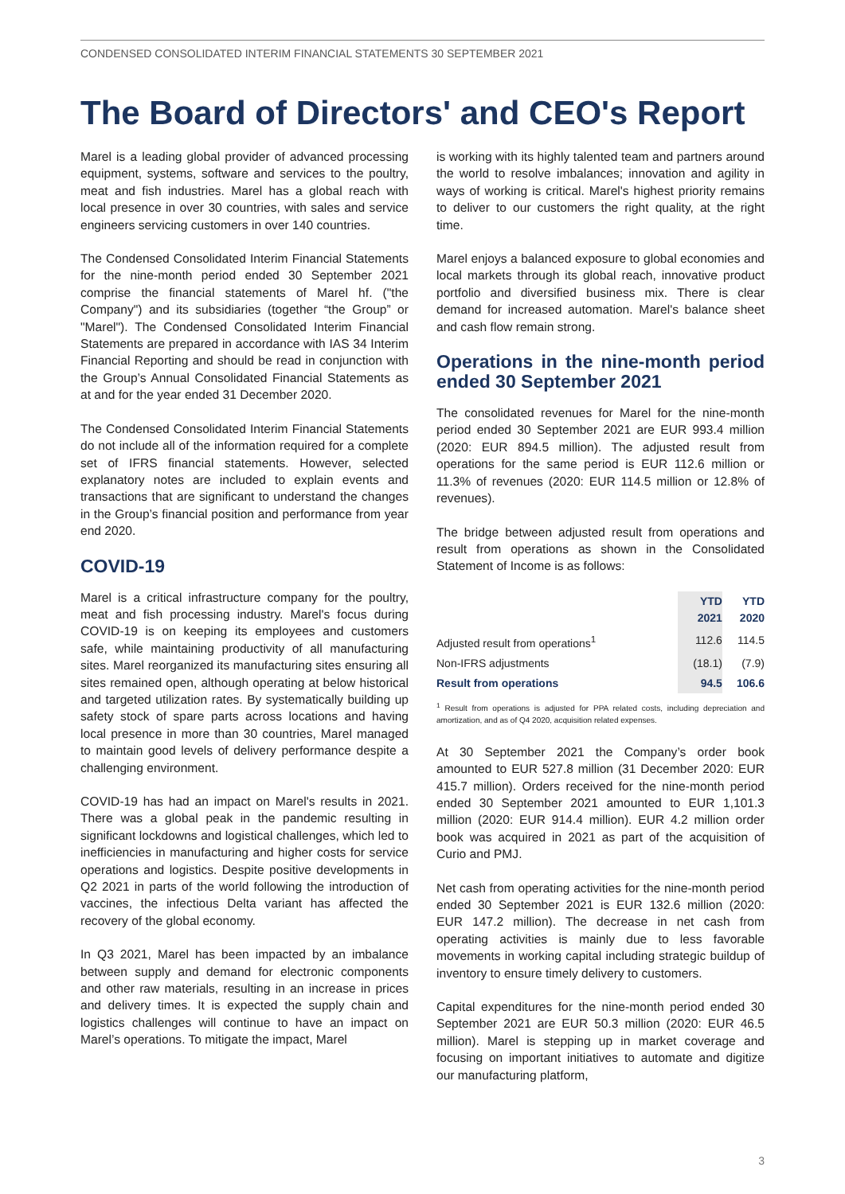CONDENSED CONSOLIDATED INTERIM FINANCIAL STATEMENTS 30 SEPTEMBER 2021
The Board of Directors' and CEO's Report
Marel is a leading global provider of advanced processing equipment, systems, software and services to the poultry, meat and fish industries. Marel has a global reach with local presence in over 30 countries, with sales and service engineers servicing customers in over 140 countries.
The Condensed Consolidated Interim Financial Statements for the nine-month period ended 30 September 2021 comprise the financial statements of Marel hf. ("the Company") and its subsidiaries (together “the Group” or "Marel"). The Condensed Consolidated Interim Financial Statements are prepared in accordance with IAS 34 Interim Financial Reporting and should be read in conjunction with the Group’s Annual Consolidated Financial Statements as at and for the year ended 31 December 2020.
The Condensed Consolidated Interim Financial Statements do not include all of the information required for a complete set of IFRS financial statements. However, selected explanatory notes are included to explain events and transactions that are significant to understand the changes in the Group’s financial position and performance from year end 2020.
COVID-19
Marel is a critical infrastructure company for the poultry, meat and fish processing industry. Marel's focus during COVID-19 is on keeping its employees and customers safe, while maintaining productivity of all manufacturing sites. Marel reorganized its manufacturing sites ensuring all sites remained open, although operating at below historical and targeted utilization rates. By systematically building up safety stock of spare parts across locations and having local presence in more than 30 countries, Marel managed to maintain good levels of delivery performance despite a challenging environment.
COVID-19 has had an impact on Marel's results in 2021. There was a global peak in the pandemic resulting in significant lockdowns and logistical challenges, which led to inefficiencies in manufacturing and higher costs for service operations and logistics. Despite positive developments in Q2 2021 in parts of the world following the introduction of vaccines, the infectious Delta variant has affected the recovery of the global economy.
In Q3 2021, Marel has been impacted by an imbalance between supply and demand for electronic components and other raw materials, resulting in an increase in prices and delivery times. It is expected the supply chain and logistics challenges will continue to have an impact on Marel’s operations. To mitigate the impact, Marel
is working with its highly talented team and partners around the world to resolve imbalances; innovation and agility in ways of working is critical. Marel's highest priority remains to deliver to our customers the right quality, at the right time.
Marel enjoys a balanced exposure to global economies and local markets through its global reach, innovative product portfolio and diversified business mix. There is clear demand for increased automation. Marel's balance sheet and cash flow remain strong.
Operations in the nine-month period ended 30 September 2021
The consolidated revenues for Marel for the nine-month period ended 30 September 2021 are EUR 993.4 million (2020: EUR 894.5 million). The adjusted result from operations for the same period is EUR 112.6 million or 11.3% of revenues (2020: EUR 114.5 million or 12.8% of revenues).
The bridge between adjusted result from operations and result from operations as shown in the Consolidated Statement of Income is as follows:
| | YTD 2021 | YTD 2020 |
| --- | --- | --- |
| Adjusted result from operations<sup>1</sup> | 112.6 | 114.5 |
| Non-IFRS adjustments | (18.1) | (7.9) |
| Result from operations | 94.5 | 106.6 |
<sup>1</sup> Result from operations is adjusted for PPA related costs, including depreciation and amortization, and as of Q4 2020, acquisition related expenses.
At 30 September 2021 the Company’s order book amounted to EUR 527.8 million (31 December 2020: EUR 415.7 million). Orders received for the nine-month period ended 30 September 2021 amounted to EUR 1,101.3 million (2020: EUR 914.4 million). EUR 4.2 million order book was acquired in 2021 as part of the acquisition of Curio and PMJ.
Net cash from operating activities for the nine-month period ended 30 September 2021 is EUR 132.6 million (2020: EUR 147.2 million). The decrease in net cash from operating activities is mainly due to less favorable movements in working capital including strategic buildup of inventory to ensure timely delivery to customers.
Capital expenditures for the nine-month period ended 30 September 2021 are EUR 50.3 million (2020: EUR 46.5 million). Marel is stepping up in market coverage and focusing on important initiatives to automate and digitize our manufacturing platform,
3